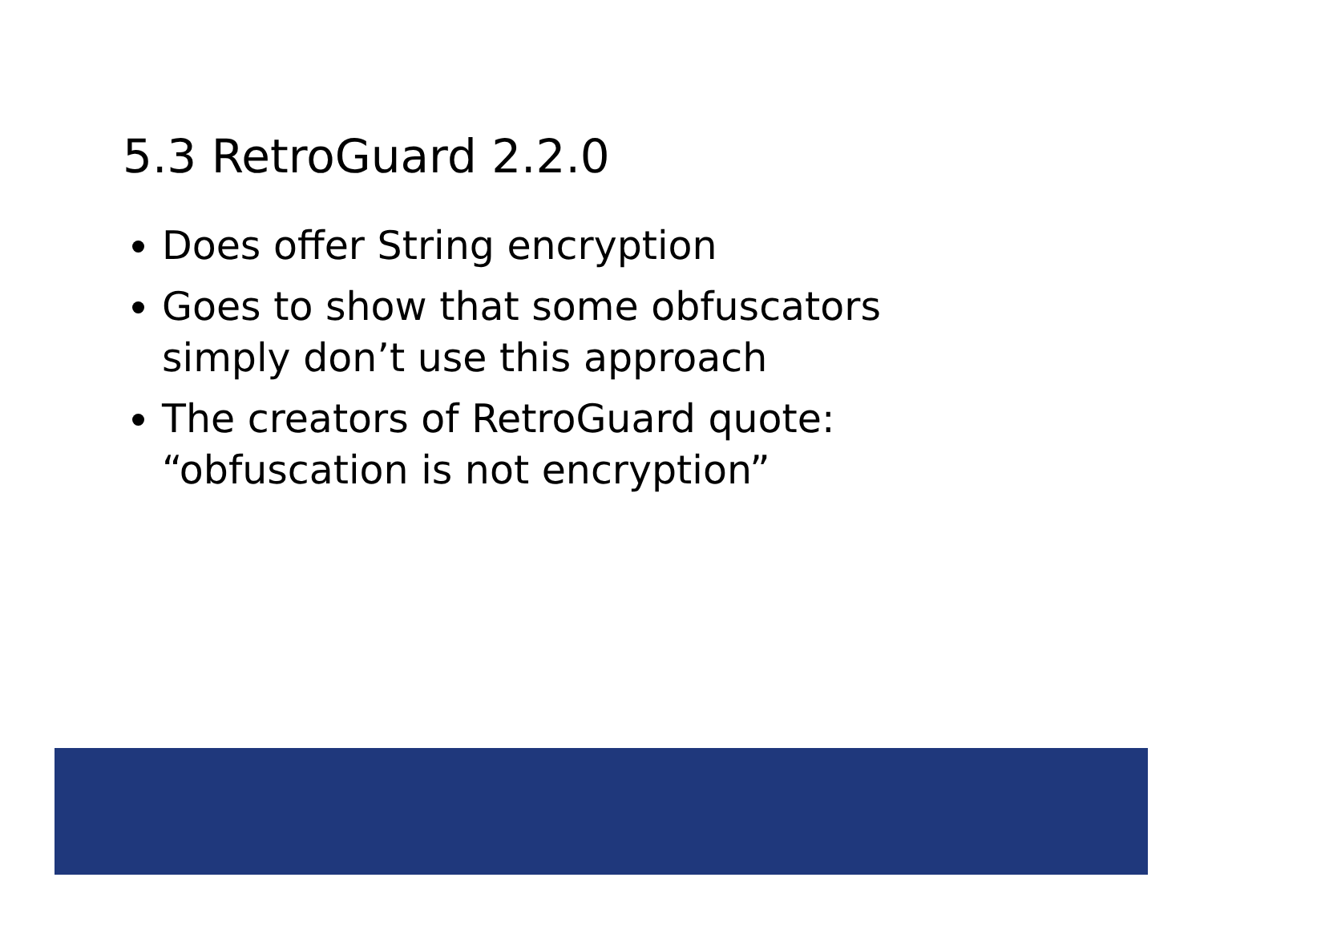5.3 RetroGuard 2.2.0
Does offer String encryption
Goes to show that some obfuscators simply don’t use this approach
The creators of RetroGuard quote: “obfuscation is not encryption”